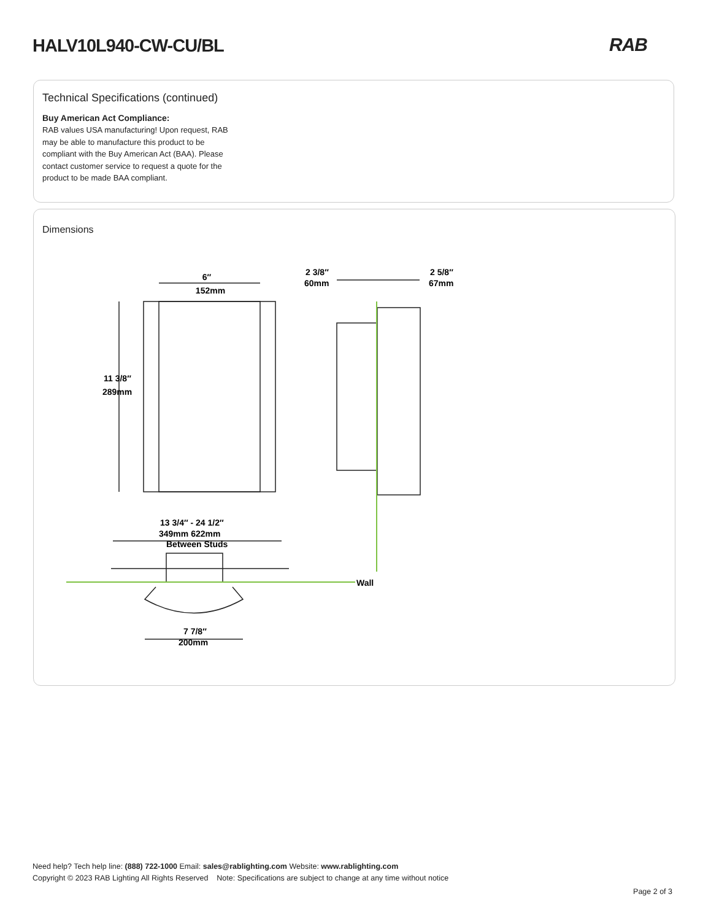HALV10L940-CW-CU/BL RAB
Technical Specifications (continued)
Buy American Act Compliance:
RAB values USA manufacturing! Upon request, RAB may be able to manufacture this product to be compliant with the Buy American Act (BAA). Please contact customer service to request a quote for the product to be made BAA compliant.
Dimensions
6″
152mm
11 3/8″
289mm
2 3/8″
60mm
2 5/8″
67mm
13 3/4″ - 24 1/2″
349mm 622mm
Between Studs
Wall
7 7/8″
200mm
Need help? Tech help line: (888) 722-1000 Email: sales@rablighting.com Website: www.rablighting.com
Copyright © 2023 RAB Lighting All Rights Reserved Note: Specifications are subject to change at any time without notice
Page 2 of 3